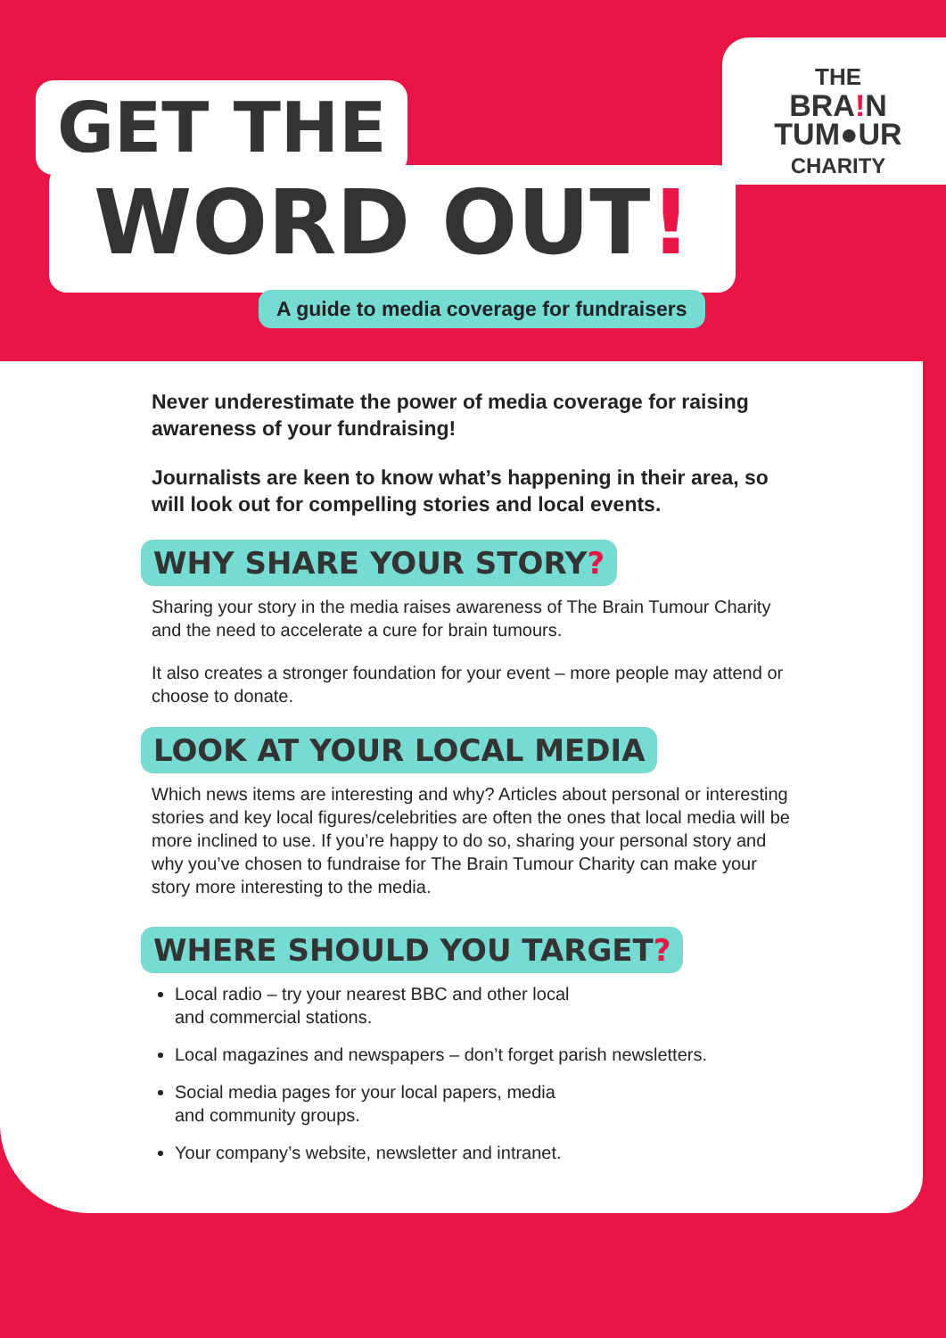GET THE
WORD OUT!
A guide to media coverage for fundraisers
THE
BRA!N
TUM●UR
CHARITY
Never underestimate the power of media coverage for raising awareness of your fundraising!
Journalists are keen to know what’s happening in their area, so will look out for compelling stories and local events.
WHY SHARE YOUR STORY?
Sharing your story in the media raises awareness of The Brain Tumour Charity and the need to accelerate a cure for brain tumours.
It also creates a stronger foundation for your event – more people may attend or choose to donate.
LOOK AT YOUR LOCAL MEDIA
Which news items are interesting and why? Articles about personal or interesting stories and key local figures/celebrities are often the ones that local media will be more inclined to use. If you’re happy to do so, sharing your personal story and why you’ve chosen to fundraise for The Brain Tumour Charity can make your story more interesting to the media.
WHERE SHOULD YOU TARGET?
Local radio – try your nearest BBC and other local
and commercial stations.
Local magazines and newspapers – don’t forget parish newsletters.
Social media pages for your local papers, media
and community groups.
Your company’s website, newsletter and intranet.